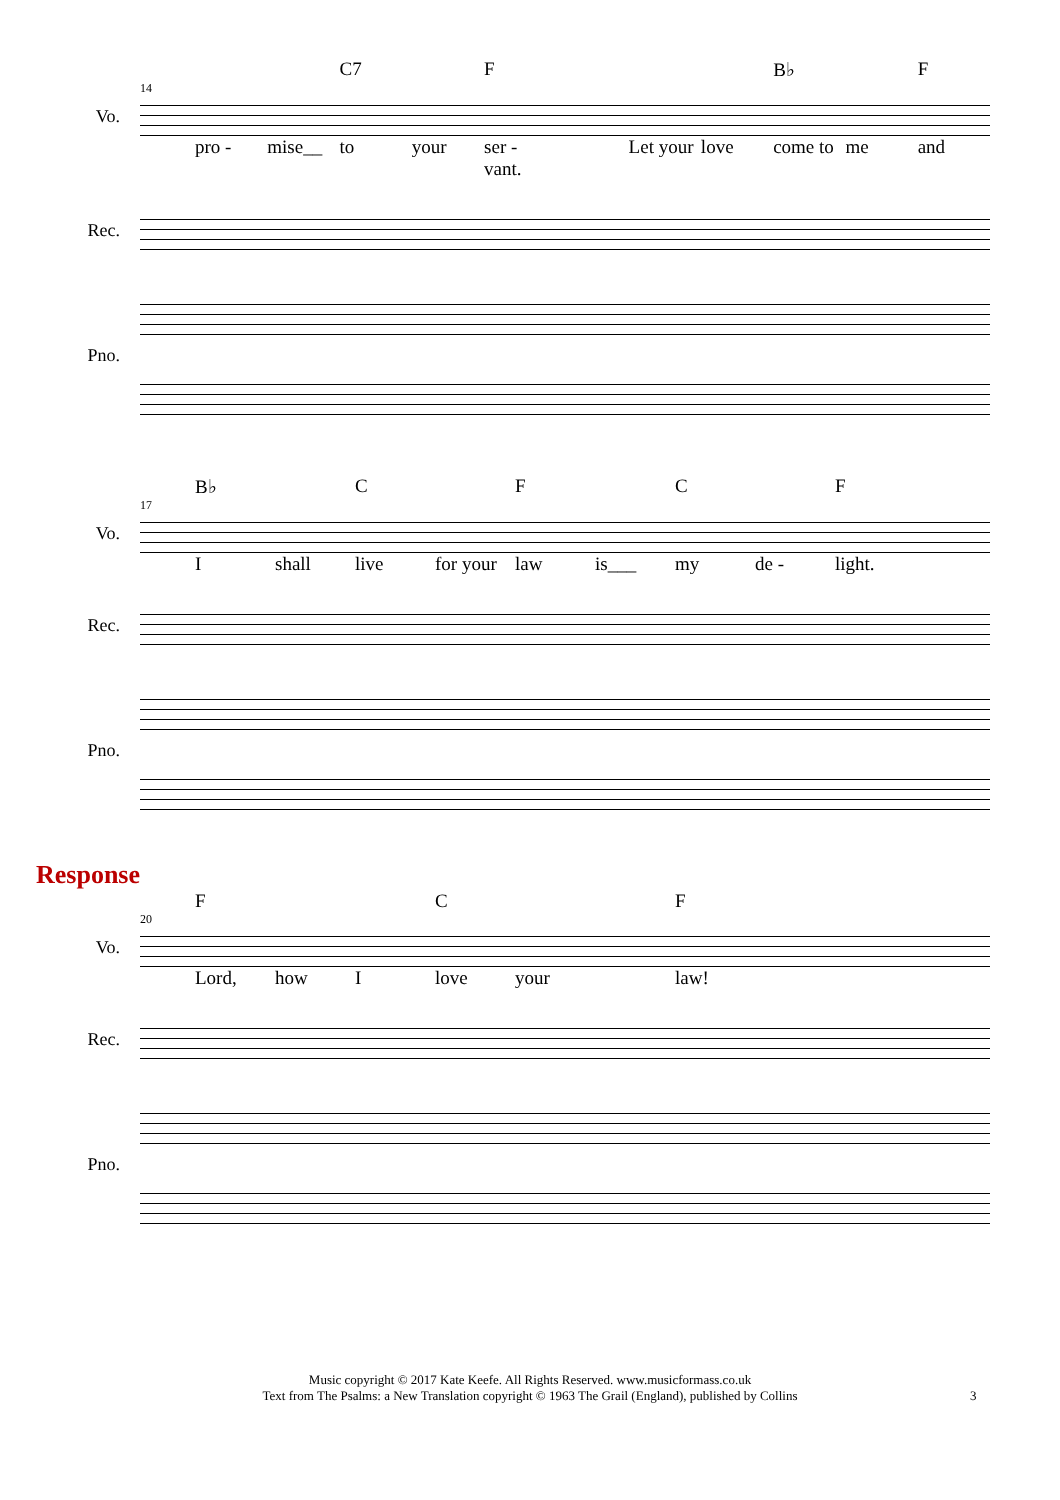C7 F B♭ F
14
Vo.
pro - mise__ to your ser - vant. Let your love come to me and
Rec.
Pno.
B♭ C F C F
17
Vo.
Ishall live for your law is___ my de - light.
Rec.
Pno.
Response
F C F
20
Vo.
Lord, how I love your law!
Rec.
Pno.
Music copyright © 2017 Kate Keefe. All Rights Reserved. www.musicformass.co.uk
Text from The Psalms: a New Translation copyright © 1963 The Grail (England), published by Collins
3